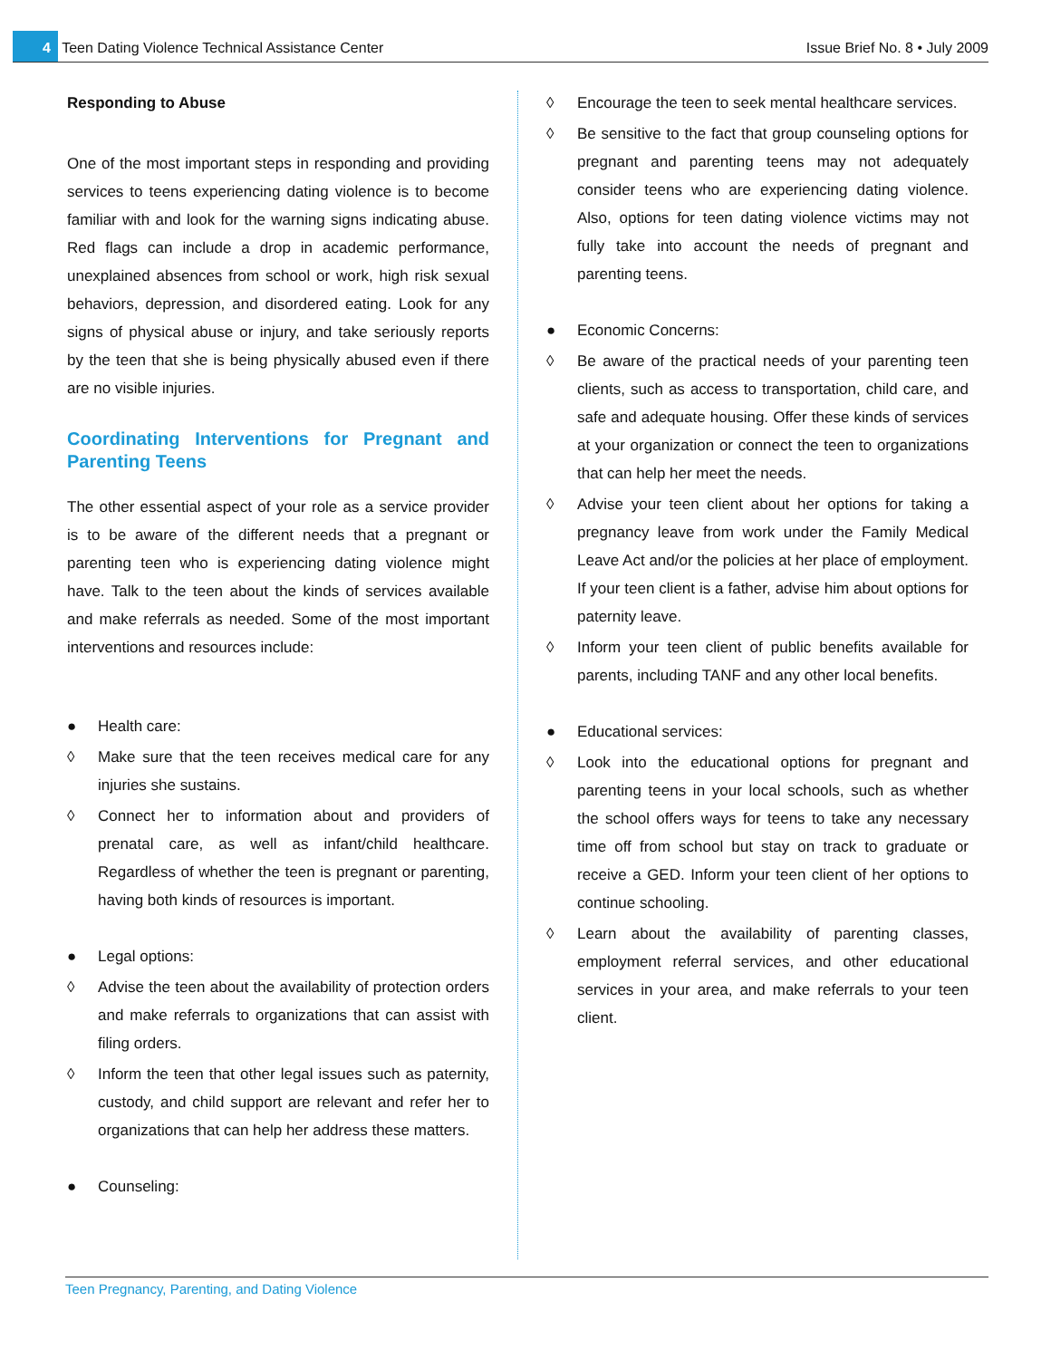4 Teen Dating Violence Technical Assistance Center
Issue Brief No. 8 • July 2009
Responding to Abuse
One of the most important steps in responding and providing services to teens experiencing dating violence is to become familiar with and look for the warning signs indicating abuse. Red flags can include a drop in academic performance, unexplained absences from school or work, high risk sexual behaviors, depression, and disordered eating. Look for any signs of physical abuse or injury, and take seriously reports by the teen that she is being physically abused even if there are no visible injuries.
Coordinating Interventions for Pregnant and Parenting Teens
The other essential aspect of your role as a service provider is to be aware of the different needs that a pregnant or parenting teen who is experiencing dating violence might have. Talk to the teen about the kinds of services available and make referrals as needed. Some of the most important interventions and resources include:
● Health care:
◊ Make sure that the teen receives medical care for any injuries she sustains.
◊ Connect her to information about and providers of prenatal care, as well as infant/child healthcare. Regardless of whether the teen is pregnant or parenting, having both kinds of resources is important.
● Legal options:
◊ Advise the teen about the availability of protection orders and make referrals to organizations that can assist with filing orders.
◊ Inform the teen that other legal issues such as paternity, custody, and child support are relevant and refer her to organizations that can help her address these matters.
● Counseling:
◊ Encourage the teen to seek mental healthcare services.
◊ Be sensitive to the fact that group counseling options for pregnant and parenting teens may not adequately consider teens who are experiencing dating violence. Also, options for teen dating violence victims may not fully take into account the needs of pregnant and parenting teens.
● Economic Concerns:
◊ Be aware of the practical needs of your parenting teen clients, such as access to transportation, child care, and safe and adequate housing. Offer these kinds of services at your organization or connect the teen to organizations that can help her meet the needs.
◊ Advise your teen client about her options for taking a pregnancy leave from work under the Family Medical Leave Act and/or the policies at her place of employment. If your teen client is a father, advise him about options for paternity leave.
◊ Inform your teen client of public benefits available for parents, including TANF and any other local benefits.
● Educational services:
◊ Look into the educational options for pregnant and parenting teens in your local schools, such as whether the school offers ways for teens to take any necessary time off from school but stay on track to graduate or receive a GED. Inform your teen client of her options to continue schooling.
◊ Learn about the availability of parenting classes, employment referral services, and other educational services in your area, and make referrals to your teen client.
Teen Pregnancy, Parenting, and Dating Violence